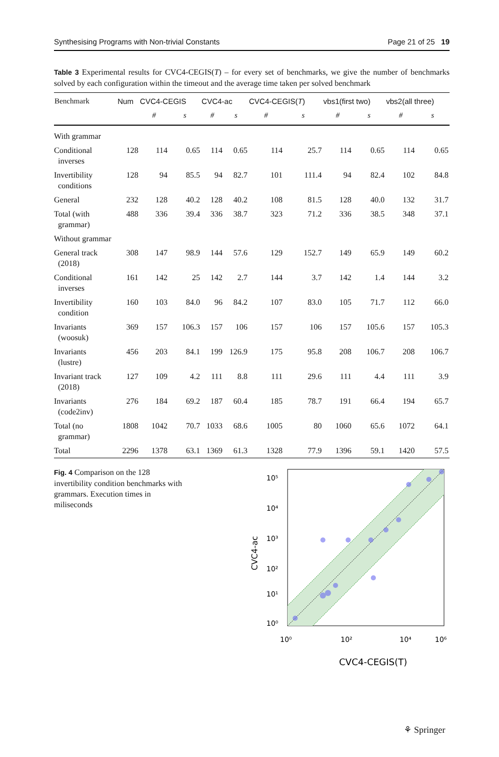Synthesising Programs with Non-trivial Constants Page 21 of 25 19
Table 3 Experimental results for CVC4-CEGIS(T) – for every set of benchmarks, we give the number of benchmarks solved by each configuration within the timeout and the average time taken per solved benchmark
| Benchmark | Num | CVC4-CEGIS | | CVC4-ac | | CVC4-CEGIS( T ) | | vbs1(first two) | | vbs2(all three) | |
| --- | --- | --- | --- | --- | --- | --- | --- | --- | --- | --- | --- |
| | | # | s | # | s | # | s | # | s | # | s |
| With grammar | | | | | | | | | | | |
| Conditional inverses | 128 | 114 | 0.65 | 114 | 0.65 | 114 | 25.7 | 114 | 0.65 | 114 | 0.65 |
| Invertibility conditions | 128 | 94 | 85.5 | 94 | 82.7 | 101 | 111.4 | 94 | 82.4 | 102 | 84.8 |
| General | 232 | 128 | 40.2 | 128 | 40.2 | 108 | 81.5 | 128 | 40.0 | 132 | 31.7 |
| Total (with grammar) | 488 | 336 | 39.4 | 336 | 38.7 | 323 | 71.2 | 336 | 38.5 | 348 | 37.1 |
| Without grammar | | | | | | | | | | | |
| General track (2018) | 308 | 147 | 98.9 | 144 | 57.6 | 129 | 152.7 | 149 | 65.9 | 149 | 60.2 |
| Conditional inverses | 161 | 142 | 25 | 142 | 2.7 | 144 | 3.7 | 142 | 1.4 | 144 | 3.2 |
| Invertibility condition | 160 | 103 | 84.0 | 96 | 84.2 | 107 | 83.0 | 105 | 71.7 | 112 | 66.0 |
| Invariants (woosuk) | 369 | 157 | 106.3 | 157 | 106 | 157 | 106 | 157 | 105.6 | 157 | 105.3 |
| Invariants (lustre) | 456 | 203 | 84.1 | 199 | 126.9 | 175 | 95.8 | 208 | 106.7 | 208 | 106.7 |
| Invariant track (2018) | 127 | 109 | 4.2 | 111 | 8.8 | 111 | 29.6 | 111 | 4.4 | 111 | 3.9 |
| Invariants (code2inv) | 276 | 184 | 69.2 | 187 | 60.4 | 185 | 78.7 | 191 | 66.4 | 194 | 65.7 |
| Total (no grammar) | 1808 | 1042 | 70.7 | 1033 | 68.6 | 1005 | 80 | 1060 | 65.6 | 1072 | 64.1 |
| Total | 2296 | 1378 | 63.1 | 1369 | 61.3 | 1328 | 77.9 | 1396 | 59.1 | 1420 | 57.5 |
Fig. 4 Comparison on the 128 invertibility condition benchmarks with grammars. Execution times in miliseconds
10⁰
10¹
10²
10³
10⁴
10⁵
10⁰
10²
10⁴
10⁶
CVC4-ac
CVC4-CEGIS(T)
⚘ Springer